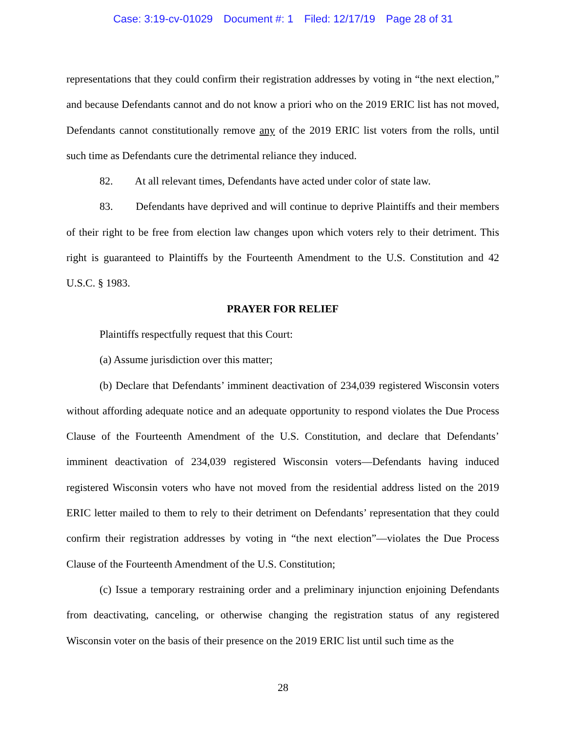Case: 3:19-cv-01029 Document #: 1 Filed: 12/17/19 Page 28 of 31
representations that they could confirm their registration addresses by voting in “the next election,” and because Defendants cannot and do not know a priori who on the 2019 ERIC list has not moved, Defendants cannot constitutionally remove any of the 2019 ERIC list voters from the rolls, until such time as Defendants cure the detrimental reliance they induced.
82. At all relevant times, Defendants have acted under color of state law.
83. Defendants have deprived and will continue to deprive Plaintiffs and their members of their right to be free from election law changes upon which voters rely to their detriment. This right is guaranteed to Plaintiffs by the Fourteenth Amendment to the U.S. Constitution and 42 U.S.C. § 1983.
PRAYER FOR RELIEF
Plaintiffs respectfully request that this Court:
(a) Assume jurisdiction over this matter;
(b) Declare that Defendants’ imminent deactivation of 234,039 registered Wisconsin voters without affording adequate notice and an adequate opportunity to respond violates the Due Process Clause of the Fourteenth Amendment of the U.S. Constitution, and declare that Defendants’ imminent deactivation of 234,039 registered Wisconsin voters—Defendants having induced registered Wisconsin voters who have not moved from the residential address listed on the 2019 ERIC letter mailed to them to rely to their detriment on Defendants’ representation that they could confirm their registration addresses by voting in “the next election”—violates the Due Process Clause of the Fourteenth Amendment of the U.S. Constitution;
(c) Issue a temporary restraining order and a preliminary injunction enjoining Defendants from deactivating, canceling, or otherwise changing the registration status of any registered Wisconsin voter on the basis of their presence on the 2019 ERIC list until such time as the
28